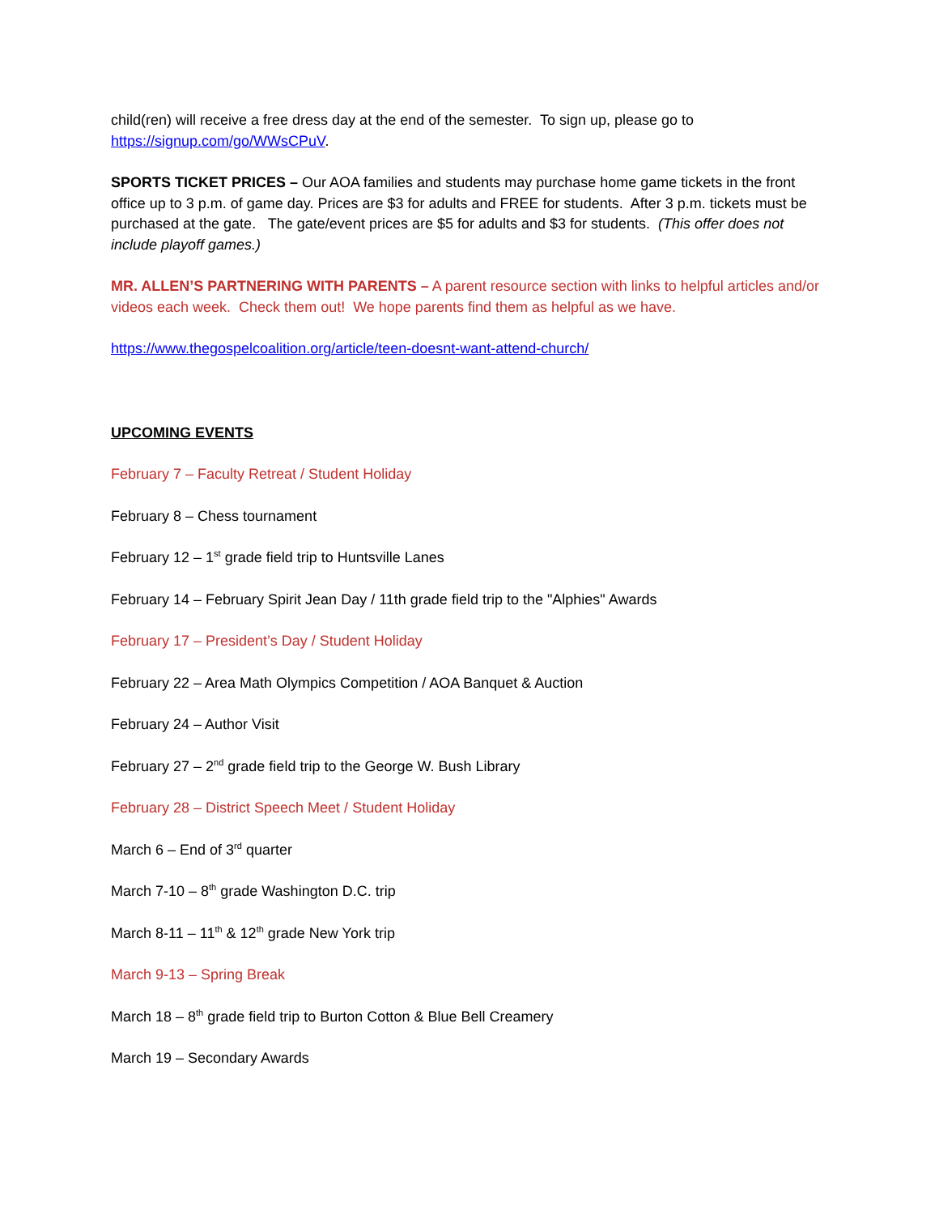child(ren) will receive a free dress day at the end of the semester. To sign up, please go to https://signup.com/go/WWsCPuV.
SPORTS TICKET PRICES – Our AOA families and students may purchase home game tickets in the front office up to 3 p.m. of game day. Prices are $3 for adults and FREE for students. After 3 p.m. tickets must be purchased at the gate. The gate/event prices are $5 for adults and $3 for students. (This offer does not include playoff games.)
MR. ALLEN’S PARTNERING WITH PARENTS – A parent resource section with links to helpful articles and/or videos each week. Check them out! We hope parents find them as helpful as we have.
https://www.thegospelcoalition.org/article/teen-doesnt-want-attend-church/
UPCOMING EVENTS
February 7 – Faculty Retreat / Student Holiday
February 8 – Chess tournament
February 12 – 1<sup>st</sup> grade field trip to Huntsville Lanes
February 14 – February Spirit Jean Day / 11th grade field trip to the "Alphies" Awards
February 17 – President’s Day / Student Holiday
February 22 – Area Math Olympics Competition / AOA Banquet & Auction
February 24 – Author Visit
February 27 – 2<sup>nd</sup> grade field trip to the George W. Bush Library
February 28 – District Speech Meet / Student Holiday
March 6 – End of 3<sup>rd</sup> quarter
March 7-10 – 8<sup>th</sup> grade Washington D.C. trip
March 8-11 – 11<sup>th</sup> & 12<sup>th</sup> grade New York trip
March 9-13 – Spring Break
March 18 – 8<sup>th</sup> grade field trip to Burton Cotton & Blue Bell Creamery
March 19 – Secondary Awards